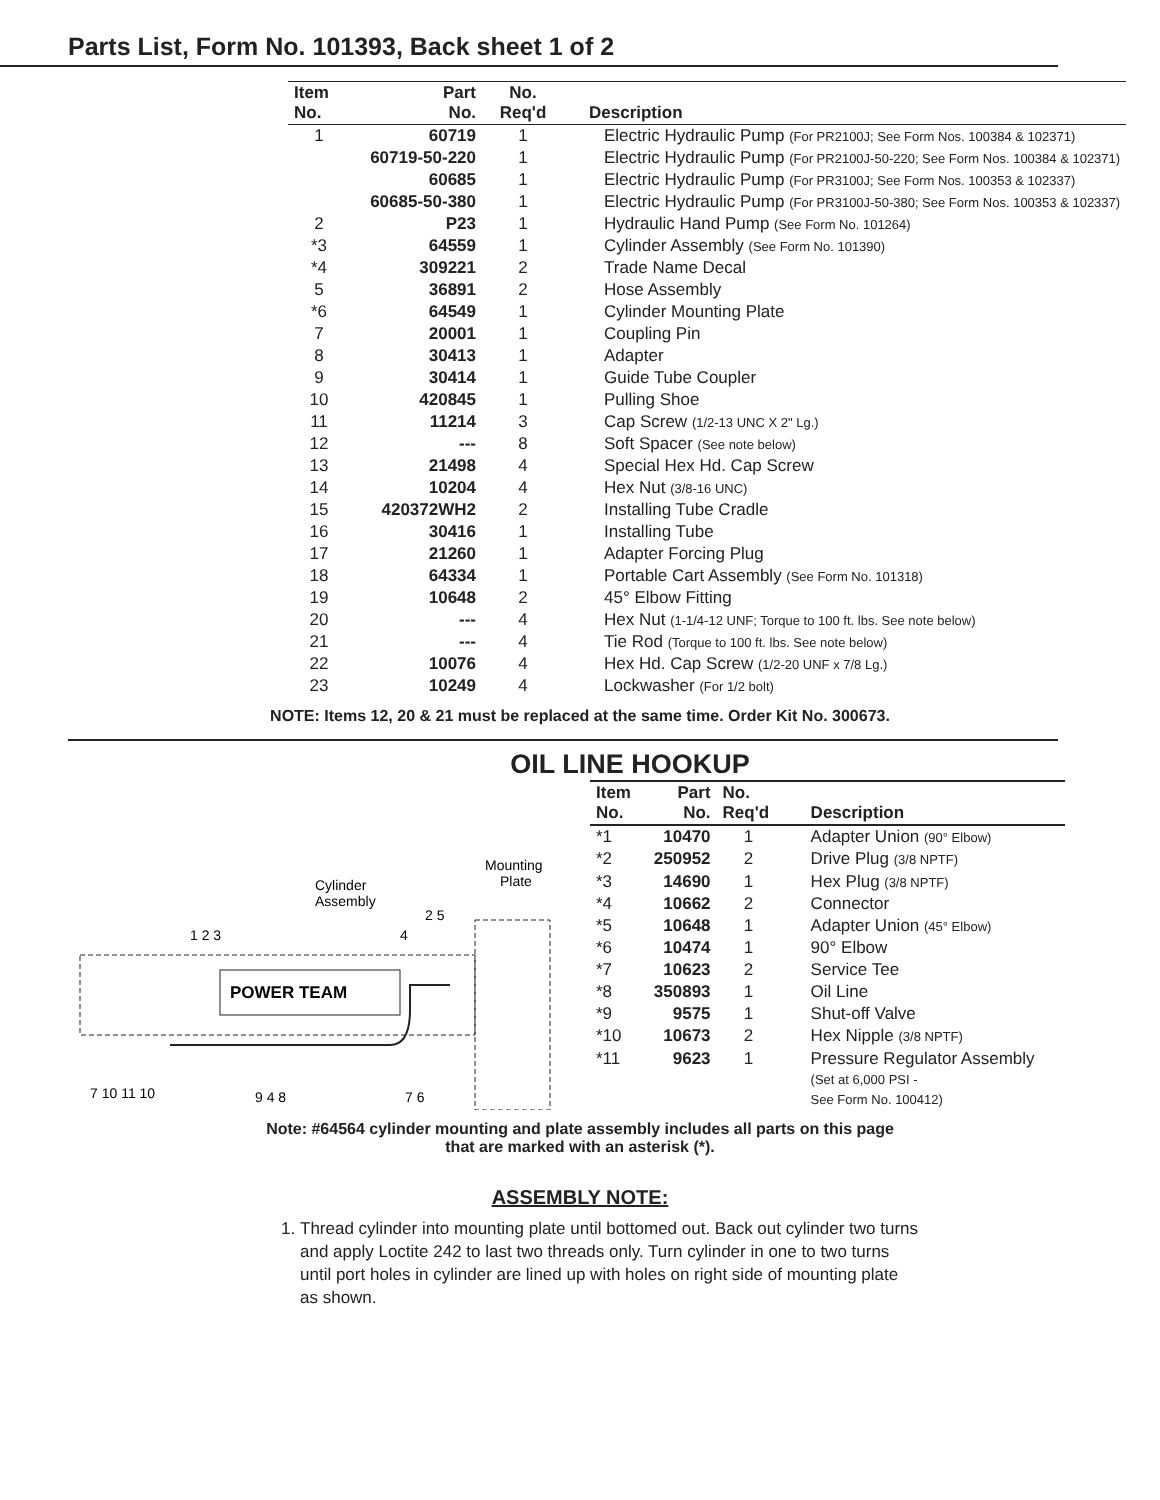Parts List, Form No. 101393, Back sheet 1 of 2
| Item No. | Part No. | No. Req'd | Description |
| --- | --- | --- | --- |
| 1 | 60719 | 1 | Electric Hydraulic Pump (For PR2100J; See Form Nos. 100384 & 102371) |
| | 60719-50-220 | 1 | Electric Hydraulic Pump (For PR2100J-50-220; See Form Nos. 100384 & 102371) |
| | 60685 | 1 | Electric Hydraulic Pump (For PR3100J; See Form Nos. 100353 & 102337) |
| | 60685-50-380 | 1 | Electric Hydraulic Pump (For PR3100J-50-380; See Form Nos. 100353 & 102337) |
| 2 | P23 | 1 | Hydraulic Hand Pump (See Form No. 101264) |
| *3 | 64559 | 1 | Cylinder Assembly (See Form No. 101390) |
| *4 | 309221 | 2 | Trade Name Decal |
| 5 | 36891 | 2 | Hose Assembly |
| *6 | 64549 | 1 | Cylinder Mounting Plate |
| 7 | 20001 | 1 | Coupling Pin |
| 8 | 30413 | 1 | Adapter |
| 9 | 30414 | 1 | Guide Tube Coupler |
| 10 | 420845 | 1 | Pulling Shoe |
| 11 | 11214 | 3 | Cap Screw (1/2-13 UNC X 2" Lg.) |
| 12 | --- | 8 | Soft Spacer (See note below) |
| 13 | 21498 | 4 | Special Hex Hd. Cap Screw |
| 14 | 10204 | 4 | Hex Nut (3/8-16 UNC) |
| 15 | 420372WH2 | 2 | Installing Tube Cradle |
| 16 | 30416 | 1 | Installing Tube |
| 17 | 21260 | 1 | Adapter Forcing Plug |
| 18 | 64334 | 1 | Portable Cart Assembly (See Form No. 101318) |
| 19 | 10648 | 2 | 45° Elbow Fitting |
| 20 | --- | 4 | Hex Nut (1-1/4-12 UNF; Torque to 100 ft. lbs. See note below) |
| 21 | --- | 4 | Tie Rod (Torque to 100 ft. lbs. See note below) |
| 22 | 10076 | 4 | Hex Hd. Cap Screw (1/2-20 UNF x 7/8 Lg.) |
| 23 | 10249 | 4 | Lockwasher (For 1/2 bolt) |
NOTE: Items 12, 20 & 21 must be replaced at the same time. Order Kit No. 300673.
OIL LINE HOOKUP
POWER TEAM
Cylinder
Assembly
Mounting
Plate
7 10 11 10
9 4 8
7 6
1 2 3
4
2 5
| Item No. | Part No. | No. Req'd | Description |
| --- | --- | --- | --- |
| *1 | 10470 | 1 | Adapter Union (90° Elbow) |
| *2 | 250952 | 2 | Drive Plug (3/8 NPTF) |
| *3 | 14690 | 1 | Hex Plug (3/8 NPTF) |
| *4 | 10662 | 2 | Connector |
| *5 | 10648 | 1 | Adapter Union (45° Elbow) |
| *6 | 10474 | 1 | 90° Elbow |
| *7 | 10623 | 2 | Service Tee |
| *8 | 350893 | 1 | Oil Line |
| *9 | 9575 | 1 | Shut-off Valve |
| *10 | 10673 | 2 | Hex Nipple (3/8 NPTF) |
| *11 | 9623 | 1 | Pressure Regulator Assembly (Set at 6,000 PSI - See Form No. 100412) |
Note: #64564 cylinder mounting and plate assembly includes all parts on this page
that are marked with an asterisk (*).
ASSEMBLY NOTE:
1. Thread cylinder into mounting plate until bottomed out. Back out cylinder two turns and apply Loctite 242 to last two threads only. Turn cylinder in one to two turns until port holes in cylinder are lined up with holes on right side of mounting plate as shown.